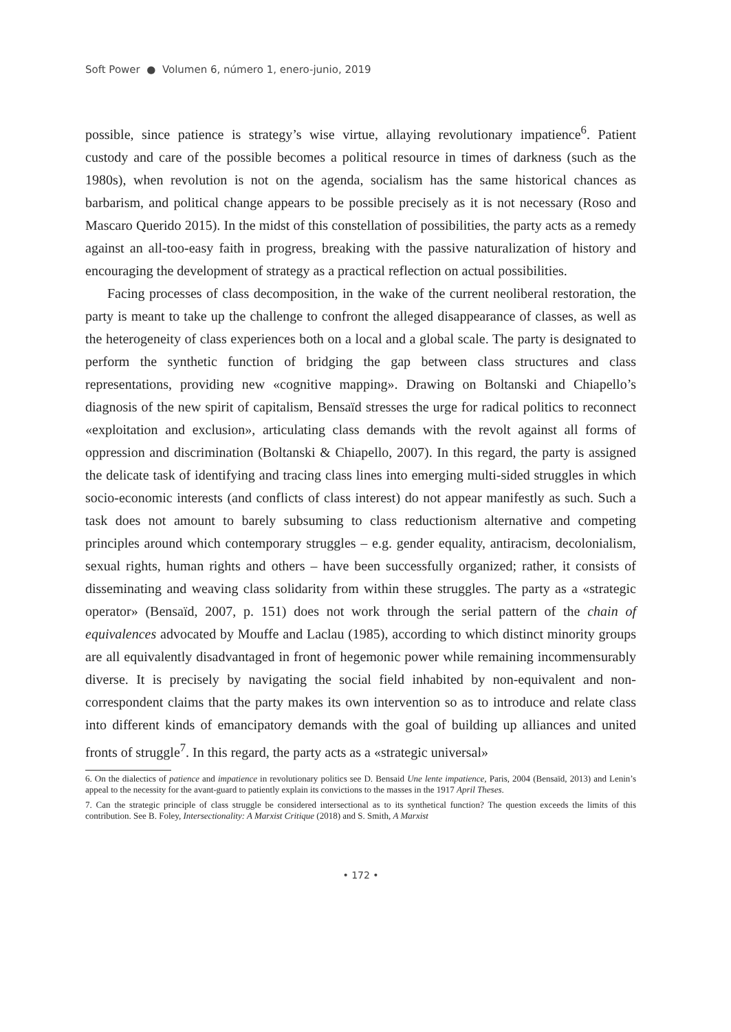Soft Power ● Volumen 6, número 1, enero-junio, 2019
possible, since patience is strategy’s wise virtue, allaying revolutionary impatience<sup>6</sup>. Patient custody and care of the possible becomes a political resource in times of darkness (such as the 1980s), when revolution is not on the agenda, socialism has the same historical chances as barbarism, and political change appears to be possible precisely as it is not necessary (Roso and Mascaro Querido 2015). In the midst of this constellation of possibilities, the party acts as a remedy against an all-too-easy faith in progress, breaking with the passive naturalization of history and encouraging the development of strategy as a practical reflection on actual possibilities.
Facing processes of class decomposition, in the wake of the current neoliberal restoration, the party is meant to take up the challenge to confront the alleged disappearance of classes, as well as the heterogeneity of class experiences both on a local and a global scale. The party is designated to perform the synthetic function of bridging the gap between class structures and class representations, providing new «cognitive mapping». Drawing on Boltanski and Chiapello’s diagnosis of the new spirit of capitalism, Bensaïd stresses the urge for radical politics to reconnect «exploitation and exclusion», articulating class demands with the revolt against all forms of oppression and discrimination (Boltanski & Chiapello, 2007). In this regard, the party is assigned the delicate task of identifying and tracing class lines into emerging multi-sided struggles in which socio-economic interests (and conflicts of class interest) do not appear manifestly as such. Such a task does not amount to barely subsuming to class reductionism alternative and competing principles around which contemporary struggles – e.g. gender equality, antiracism, decolonialism, sexual rights, human rights and others – have been successfully organized; rather, it consists of disseminating and weaving class solidarity from within these struggles. The party as a «strategic operator» (Bensaïd, 2007, p. 151) does not work through the serial pattern of the chain of equivalences advocated by Mouffe and Laclau (1985), according to which distinct minority groups are all equivalently disadvantaged in front of hegemonic power while remaining incommensurably diverse. It is precisely by navigating the social field inhabited by non-equivalent and non-correspondent claims that the party makes its own intervention so as to introduce and relate class into different kinds of emancipatory demands with the goal of building up alliances and united fronts of struggle<sup>7</sup>. In this regard, the party acts as a «strategic universal»
6. On the dialectics of patience and impatience in revolutionary politics see D. Bensaid Une lente impatience, Paris, 2004 (Bensaïd, 2013) and Lenin’s appeal to the necessity for the avant-guard to patiently explain its convictions to the masses in the 1917 April Theses.
7. Can the strategic principle of class struggle be considered intersectional as to its synthetical function? The question exceeds the limits of this contribution. See B. Foley, Intersectionality: A Marxist Critique (2018) and S. Smith, A Marxist
• 172 •